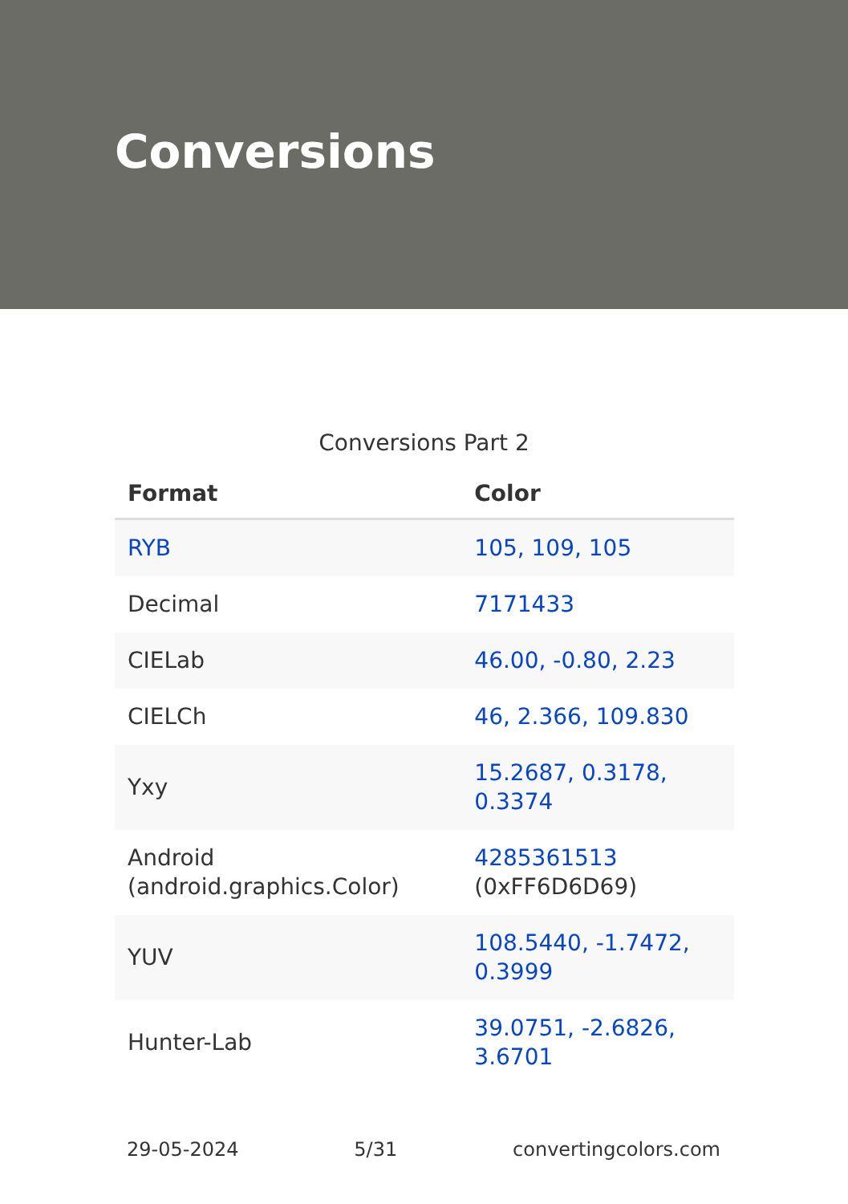Conversions
Conversions Part 2
| Format | Color |
| --- | --- |
| RYB | 105, 109, 105 |
| Decimal | 7171433 |
| CIELab | 46.00, -0.80, 2.23 |
| CIELCh | 46, 2.366, 109.830 |
| Yxy | 15.2687, 0.3178, 0.3374 |
| Android (android.graphics.Color) | 4285361513 (0xFF6D6D69) |
| YUV | 108.5440, -1.7472, 0.3999 |
| Hunter-Lab | 39.0751, -2.6826, 3.6701 |
29-05-2024 5/31 convertingcolors.com